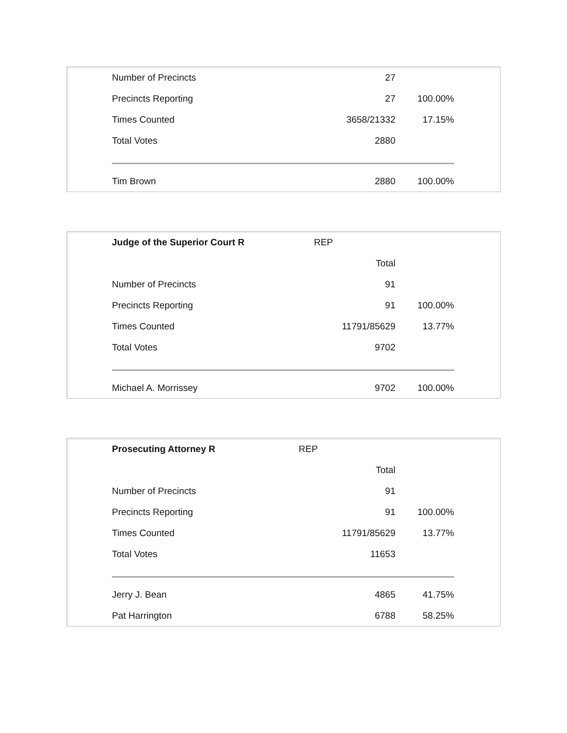| Number of Precincts | 27 | |
| Precincts Reporting | 27 | 100.00% |
| Times Counted | 3658/21332 | 17.15% |
| Total Votes | 2880 | |
| Tim Brown | 2880 | 100.00% |
| Judge of the Superior Court R | REP | |
| | Total | |
| Number of Precincts | 91 | |
| Precincts Reporting | 91 | 100.00% |
| Times Counted | 11791/85629 | 13.77% |
| Total Votes | 9702 | |
| Michael A. Morrissey | 9702 | 100.00% |
| Prosecuting Attorney R | REP | |
| | Total | |
| Number of Precincts | 91 | |
| Precincts Reporting | 91 | 100.00% |
| Times Counted | 11791/85629 | 13.77% |
| Total Votes | 11653 | |
| Jerry J. Bean | 4865 | 41.75% |
| Pat Harrington | 6788 | 58.25% |